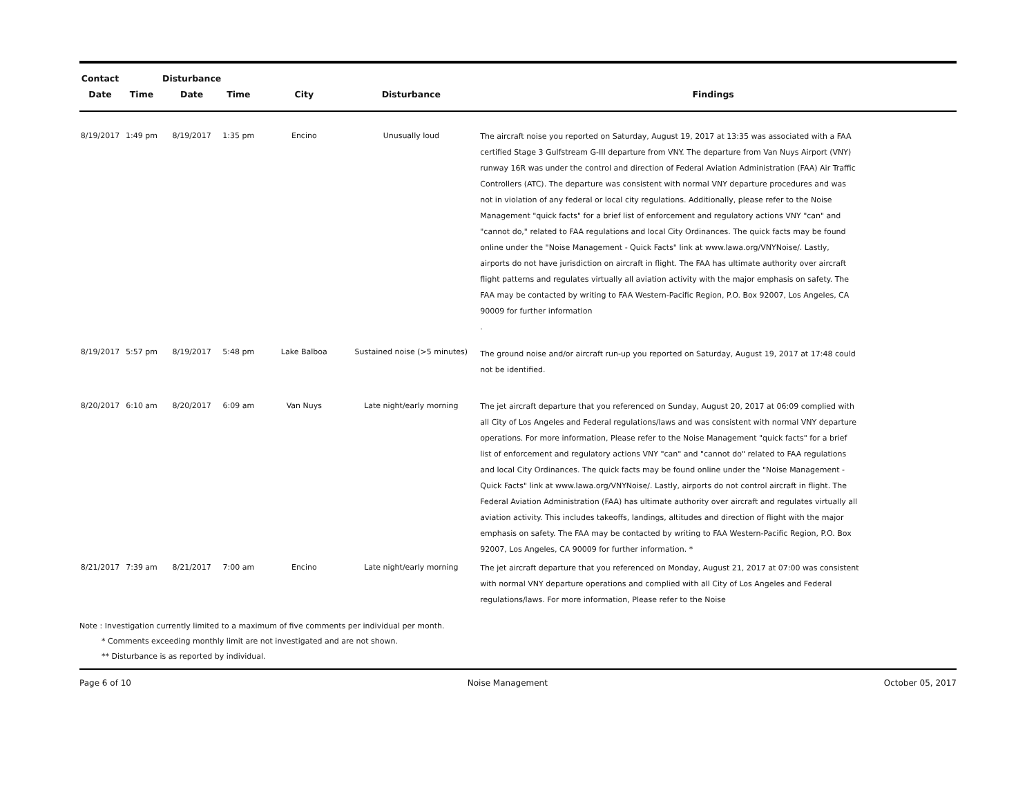| Contact | | Disturbance | | | | |
| --- | --- | --- | --- | --- | --- | --- |
| Date | Time | Date | Time | City | Disturbance | Findings |
| 8/19/2017 | 1:49 pm | 8/19/2017 | 1:35 pm | Encino | Unusually loud | The aircraft noise you reported on Saturday, August 19, 2017 at 13:35 was associated with a FAA certified Stage 3 Gulfstream G-III departure from VNY. The departure from Van Nuys Airport (VNY) runway 16R was under the control and direction of Federal Aviation Administration (FAA) Air Traffic Controllers (ATC). The departure was consistent with normal VNY departure procedures and was not in violation of any federal or local city regulations. Additionally, please refer to the Noise Management "quick facts" for a brief list of enforcement and regulatory actions VNY "can" and "cannot do," related to FAA regulations and local City Ordinances. The quick facts may be found online under the "Noise Management - Quick Facts" link at www.lawa.org/VNYNoise/. Lastly, airports do not have jurisdiction on aircraft in flight. The FAA has ultimate authority over aircraft flight patterns and regulates virtually all aviation activity with the major emphasis on safety. The FAA may be contacted by writing to FAA Western-Pacific Region, P.O. Box 92007, Los Angeles, CA 90009 for further information . |
| 8/19/2017 | 5:57 pm | 8/19/2017 | 5:48 pm | Lake Balboa | Sustained noise (>5 minutes) | The ground noise and/or aircraft run-up you reported on Saturday, August 19, 2017 at 17:48 could not be identified. |
| 8/20/2017 | 6:10 am | 8/20/2017 | 6:09 am | Van Nuys | Late night/early morning | The jet aircraft departure that you referenced on Sunday, August 20, 2017 at 06:09 complied with all City of Los Angeles and Federal regulations/laws and was consistent with normal VNY departure operations. For more information, Please refer to the Noise Management "quick facts" for a brief list of enforcement and regulatory actions VNY "can" and "cannot do" related to FAA regulations and local City Ordinances. The quick facts may be found online under the "Noise Management - Quick Facts" link at www.lawa.org/VNYNoise/. Lastly, airports do not control aircraft in flight. The Federal Aviation Administration (FAA) has ultimate authority over aircraft and regulates virtually all aviation activity. This includes takeoffs, landings, altitudes and direction of flight with the major emphasis on safety. The FAA may be contacted by writing to FAA Western-Pacific Region, P.O. Box 92007, Los Angeles, CA 90009 for further information. * |
| 8/21/2017 | 7:39 am | 8/21/2017 | 7:00 am | Encino | Late night/early morning | The jet aircraft departure that you referenced on Monday, August 21, 2017 at 07:00 was consistent with normal VNY departure operations and complied with all City of Los Angeles and Federal regulations/laws. For more information, Please refer to the Noise |
Note : Investigation currently limited to a maximum of five comments per individual per month.
* Comments exceeding monthly limit are not investigated and are not shown.
** Disturbance is as reported by individual.
Page 6 of 10 Noise Management October 05, 2017